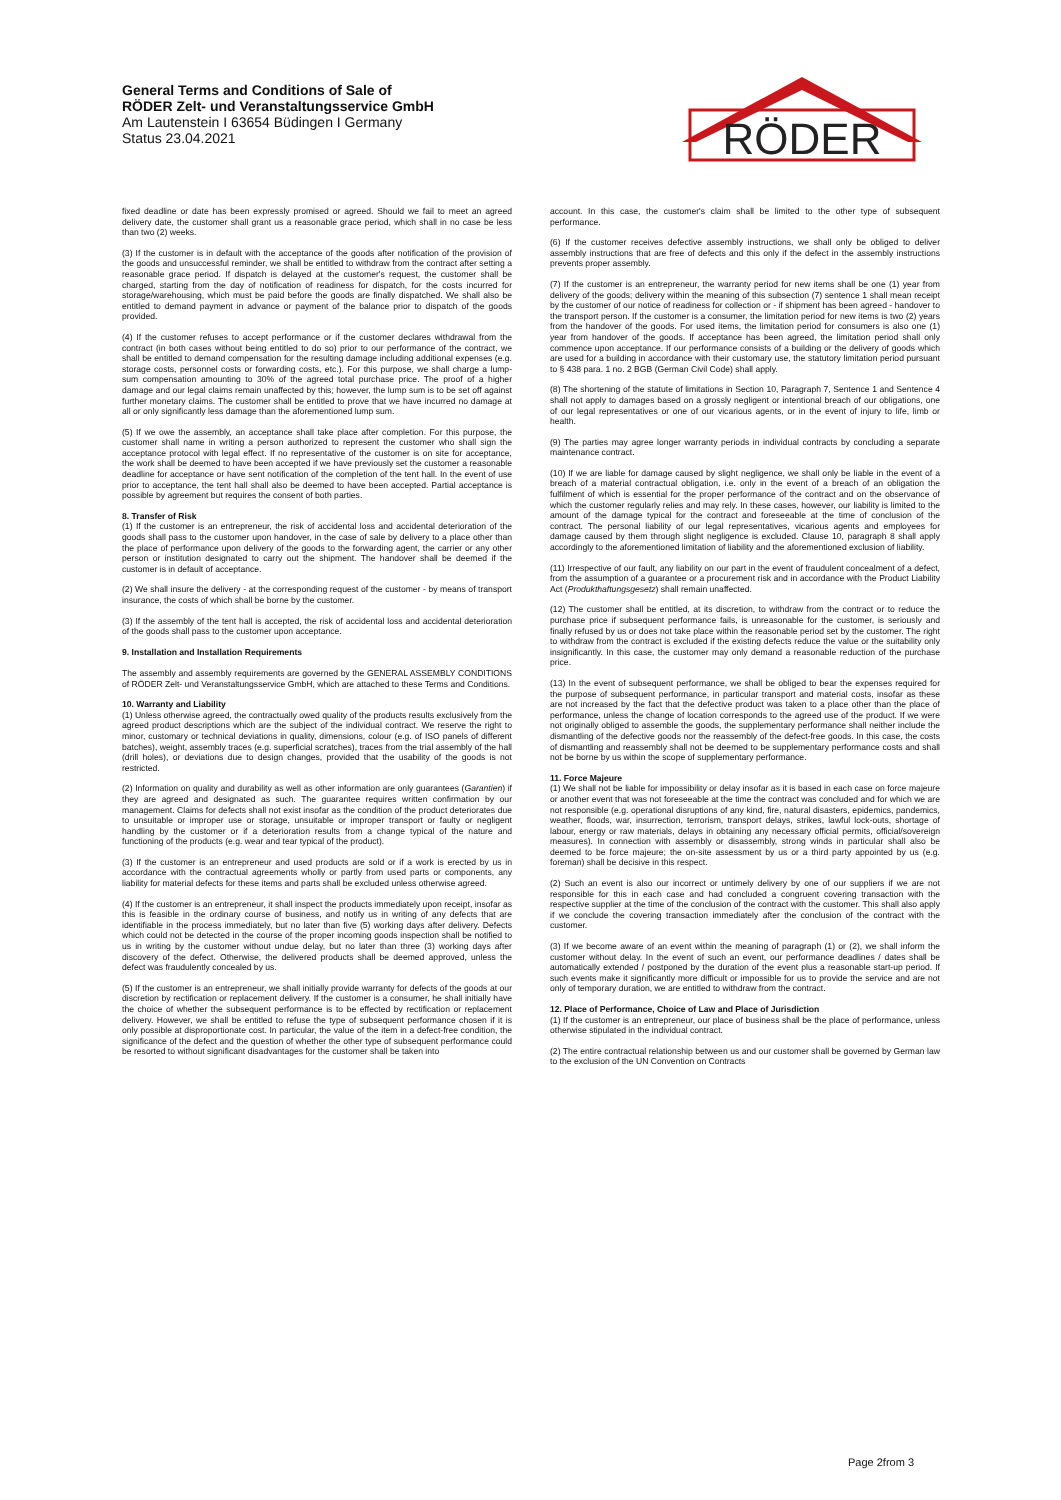General Terms and Conditions of Sale of
RÖDER Zelt- und Veranstaltungsservice GmbH
Am Lautenstein I 63654 Büdingen I Germany
Status 23.04.2021
RÖDER
fixed deadline or date has been expressly promised or agreed. Should we fail to meet an agreed delivery date, the customer shall grant us a reasonable grace period, which shall in no case be less than two (2) weeks.
(3) If the customer is in default with the acceptance of the goods after notification of the provision of the goods and unsuccessful reminder, we shall be entitled to withdraw from the contract after setting a reasonable grace period. If dispatch is delayed at the customer's request, the customer shall be charged, starting from the day of notification of readiness for dispatch, for the costs incurred for storage/warehousing, which must be paid before the goods are finally dispatched. We shall also be entitled to demand payment in advance or payment of the balance prior to dispatch of the goods provided.
(4) If the customer refuses to accept performance or if the customer declares withdrawal from the contract (in both cases without being entitled to do so) prior to our performance of the contract, we shall be entitled to demand compensation for the resulting damage including additional expenses (e.g. storage costs, personnel costs or forwarding costs, etc.). For this purpose, we shall charge a lump-sum compensation amounting to 30% of the agreed total purchase price. The proof of a higher damage and our legal claims remain unaffected by this; however, the lump sum is to be set off against further monetary claims. The customer shall be entitled to prove that we have incurred no damage at all or only significantly less damage than the aforementioned lump sum.
(5) If we owe the assembly, an acceptance shall take place after completion. For this purpose, the customer shall name in writing a person authorized to represent the customer who shall sign the acceptance protocol with legal effect. If no representative of the customer is on site for acceptance, the work shall be deemed to have been accepted if we have previously set the customer a reasonable deadline for acceptance or have sent notification of the completion of the tent hall. In the event of use prior to acceptance, the tent hall shall also be deemed to have been accepted. Partial acceptance is possible by agreement but requires the consent of both parties.
8. Transfer of Risk
(1) If the customer is an entrepreneur, the risk of accidental loss and accidental deterioration of the goods shall pass to the customer upon handover, in the case of sale by delivery to a place other than the place of performance upon delivery of the goods to the forwarding agent, the carrier or any other person or institution designated to carry out the shipment. The handover shall be deemed if the customer is in default of acceptance.
(2) We shall insure the delivery - at the corresponding request of the customer - by means of transport insurance, the costs of which shall be borne by the customer.
(3) If the assembly of the tent hall is accepted, the risk of accidental loss and accidental deterioration of the goods shall pass to the customer upon acceptance.
9. Installation and Installation Requirements
The assembly and assembly requirements are governed by the GENERAL ASSEMBLY CONDITIONS of RÖDER Zelt- und Veranstaltungsservice GmbH, which are attached to these Terms and Conditions.
10. Warranty and Liability
(1) Unless otherwise agreed, the contractually owed quality of the products results exclusively from the agreed product descriptions which are the subject of the individual contract. We reserve the right to minor, customary or technical deviations in quality, dimensions, colour (e.g. of ISO panels of different batches), weight, assembly traces (e.g. superficial scratches), traces from the trial assembly of the hall (drill holes), or deviations due to design changes, provided that the usability of the goods is not restricted.
(2) Information on quality and durability as well as other information are only guarantees (Garantien) if they are agreed and designated as such. The guarantee requires written confirmation by our management. Claims for defects shall not exist insofar as the condition of the product deteriorates due to unsuitable or improper use or storage, unsuitable or improper transport or faulty or negligent handling by the customer or if a deterioration results from a change typical of the nature and functioning of the products (e.g. wear and tear typical of the product).
(3) If the customer is an entrepreneur and used products are sold or if a work is erected by us in accordance with the contractual agreements wholly or partly from used parts or components, any liability for material defects for these items and parts shall be excluded unless otherwise agreed.
(4) If the customer is an entrepreneur, it shall inspect the products immediately upon receipt, insofar as this is feasible in the ordinary course of business, and notify us in writing of any defects that are identifiable in the process immediately, but no later than five (5) working days after delivery. Defects which could not be detected in the course of the proper incoming goods inspection shall be notified to us in writing by the customer without undue delay, but no later than three (3) working days after discovery of the defect. Otherwise, the delivered products shall be deemed approved, unless the defect was fraudulently concealed by us.
(5) If the customer is an entrepreneur, we shall initially provide warranty for defects of the goods at our discretion by rectification or replacement delivery. If the customer is a consumer, he shall initially have the choice of whether the subsequent performance is to be effected by rectification or replacement delivery. However, we shall be entitled to refuse the type of subsequent performance chosen if it is only possible at disproportionate cost. In particular, the value of the item in a defect-free condition, the significance of the defect and the question of whether the other type of subsequent performance could be resorted to without significant disadvantages for the customer shall be taken into
account. In this case, the customer's claim shall be limited to the other type of subsequent performance.
(6) If the customer receives defective assembly instructions, we shall only be obliged to deliver assembly instructions that are free of defects and this only if the defect in the assembly instructions prevents proper assembly.
(7) If the customer is an entrepreneur, the warranty period for new items shall be one (1) year from delivery of the goods; delivery within the meaning of this subsection (7) sentence 1 shall mean receipt by the customer of our notice of readiness for collection or - if shipment has been agreed - handover to the transport person. If the customer is a consumer, the limitation period for new items is two (2) years from the handover of the goods. For used items, the limitation period for consumers is also one (1) year from handover of the goods. If acceptance has been agreed, the limitation period shall only commence upon acceptance. If our performance consists of a building or the delivery of goods which are used for a building in accordance with their customary use, the statutory limitation period pursuant to § 438 para. 1 no. 2 BGB (German Civil Code) shall apply.
(8) The shortening of the statute of limitations in Section 10, Paragraph 7, Sentence 1 and Sentence 4 shall not apply to damages based on a grossly negligent or intentional breach of our obligations, one of our legal representatives or one of our vicarious agents, or in the event of injury to life, limb or health.
(9) The parties may agree longer warranty periods in individual contracts by concluding a separate maintenance contract.
(10) If we are liable for damage caused by slight negligence, we shall only be liable in the event of a breach of a material contractual obligation, i.e. only in the event of a breach of an obligation the fulfilment of which is essential for the proper performance of the contract and on the observance of which the customer regularly relies and may rely. In these cases, however, our liability is limited to the amount of the damage typical for the contract and foreseeable at the time of conclusion of the contract. The personal liability of our legal representatives, vicarious agents and employees for damage caused by them through slight negligence is excluded. Clause 10, paragraph 8 shall apply accordingly to the aforementioned limitation of liability and the aforementioned exclusion of liability.
(11) Irrespective of our fault, any liability on our part in the event of fraudulent concealment of a defect, from the assumption of a guarantee or a procurement risk and in accordance with the Product Liability Act (Produkthaftungsgesetz) shall remain unaffected.
(12) The customer shall be entitled, at its discretion, to withdraw from the contract or to reduce the purchase price if subsequent performance fails, is unreasonable for the customer, is seriously and finally refused by us or does not take place within the reasonable period set by the customer. The right to withdraw from the contract is excluded if the existing defects reduce the value or the suitability only insignificantly. In this case, the customer may only demand a reasonable reduction of the purchase price.
(13) In the event of subsequent performance, we shall be obliged to bear the expenses required for the purpose of subsequent performance, in particular transport and material costs, insofar as these are not increased by the fact that the defective product was taken to a place other than the place of performance, unless the change of location corresponds to the agreed use of the product. If we were not originally obliged to assemble the goods, the supplementary performance shall neither include the dismantling of the defective goods nor the reassembly of the defect-free goods. In this case, the costs of dismantling and reassembly shall not be deemed to be supplementary performance costs and shall not be borne by us within the scope of supplementary performance.
11. Force Majeure
(1) We shall not be liable for impossibility or delay insofar as it is based in each case on force majeure or another event that was not foreseeable at the time the contract was concluded and for which we are not responsible (e.g. operational disruptions of any kind, fire, natural disasters, epidemics, pandemics, weather, floods, war, insurrection, terrorism, transport delays, strikes, lawful lock-outs, shortage of labour, energy or raw materials, delays in obtaining any necessary official permits, official/sovereign measures). In connection with assembly or disassembly, strong winds in particular shall also be deemed to be force majeure; the on-site assessment by us or a third party appointed by us (e.g. foreman) shall be decisive in this respect.
(2) Such an event is also our incorrect or untimely delivery by one of our suppliers if we are not responsible for this in each case and had concluded a congruent covering transaction with the respective supplier at the time of the conclusion of the contract with the customer. This shall also apply if we conclude the covering transaction immediately after the conclusion of the contract with the customer.
(3) If we become aware of an event within the meaning of paragraph (1) or (2), we shall inform the customer without delay. In the event of such an event, our performance deadlines / dates shall be automatically extended / postponed by the duration of the event plus a reasonable start-up period. If such events make it significantly more difficult or impossible for us to provide the service and are not only of temporary duration, we are entitled to withdraw from the contract.
12. Place of Performance, Choice of Law and Place of Jurisdiction
(1) If the customer is an entrepreneur, our place of business shall be the place of performance, unless otherwise stipulated in the individual contract.
(2) The entire contractual relationship between us and our customer shall be governed by German law to the exclusion of the UN Convention on Contracts
Page 2from 3